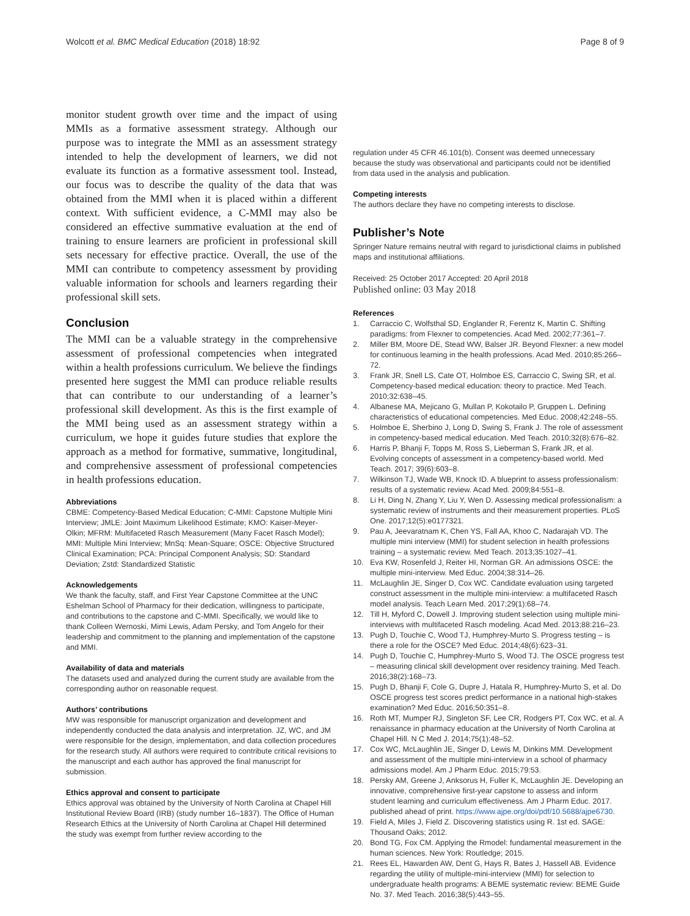Wolcott et al. BMC Medical Education (2018) 18:92 Page 8 of 9
monitor student growth over time and the impact of using MMIs as a formative assessment strategy. Although our purpose was to integrate the MMI as an assessment strategy intended to help the development of learners, we did not evaluate its function as a formative assessment tool. Instead, our focus was to describe the quality of the data that was obtained from the MMI when it is placed within a different context. With sufficient evidence, a C-MMI may also be considered an effective summative evaluation at the end of training to ensure learners are proficient in professional skill sets necessary for effective practice. Overall, the use of the MMI can contribute to competency assessment by providing valuable information for schools and learners regarding their professional skill sets.
Conclusion
The MMI can be a valuable strategy in the comprehensive assessment of professional competencies when integrated within a health professions curriculum. We believe the findings presented here suggest the MMI can produce reliable results that can contribute to our understanding of a learner’s professional skill development. As this is the first example of the MMI being used as an assessment strategy within a curriculum, we hope it guides future studies that explore the approach as a method for formative, summative, longitudinal, and comprehensive assessment of professional competencies in health professions education.
Abbreviations
CBME: Competency-Based Medical Education; C-MMI: Capstone Multiple Mini Interview; JMLE: Joint Maximum Likelihood Estimate; KMO: Kaiser-Meyer-Olkin; MFRM: Multifaceted Rasch Measurement (Many Facet Rasch Model); MMI: Multiple Mini Interview; MnSq: Mean-Square; OSCE: Objective Structured Clinical Examination; PCA: Principal Component Analysis; SD: Standard Deviation; Zstd: Standardized Statistic
Acknowledgements
We thank the faculty, staff, and First Year Capstone Committee at the UNC Eshelman School of Pharmacy for their dedication, willingness to participate, and contributions to the capstone and C-MMI. Specifically, we would like to thank Colleen Wernoski, Mimi Lewis, Adam Persky, and Tom Angelo for their leadership and commitment to the planning and implementation of the capstone and MMI.
Availability of data and materials
The datasets used and analyzed during the current study are available from the corresponding author on reasonable request.
Authors’ contributions
MW was responsible for manuscript organization and development and independently conducted the data analysis and interpretation. JZ, WC, and JM were responsible for the design, implementation, and data collection procedures for the research study. All authors were required to contribute critical revisions to the manuscript and each author has approved the final manuscript for submission.
Ethics approval and consent to participate
Ethics approval was obtained by the University of North Carolina at Chapel Hill Institutional Review Board (IRB) (study number 16–1837). The Office of Human Research Ethics at the University of North Carolina at Chapel Hill determined the study was exempt from further review according to the
regulation under 45 CFR 46.101(b). Consent was deemed unnecessary because the study was observational and participants could not be identified from data used in the analysis and publication.
Competing interests
The authors declare they have no competing interests to disclose.
Publisher’s Note
Springer Nature remains neutral with regard to jurisdictional claims in published maps and institutional affiliations.
Received: 25 October 2017 Accepted: 20 April 2018
Published online: 03 May 2018
References
1. Carraccio C, Wolfsthal SD, Englander R, Ferentz K, Martin C. Shifting paradigms: from Flexner to competencies. Acad Med. 2002;77:361–7.
2. Miller BM, Moore DE, Stead WW, Balser JR. Beyond Flexner: a new model for continuous learning in the health professions. Acad Med. 2010;85:266–72.
3. Frank JR, Snell LS, Cate OT, Holmboe ES, Carraccio C, Swing SR, et al. Competency-based medical education: theory to practice. Med Teach. 2010;32:638–45.
4. Albanese MA, Mejicano G, Mullan P, Kokotailo P, Gruppen L. Defining characteristics of educational competencies. Med Educ. 2008;42:248–55.
5. Holmboe E, Sherbino J, Long D, Swing S, Frank J. The role of assessment in competency-based medical education. Med Teach. 2010;32(8):676–82.
6. Harris P, Bhanji F, Topps M, Ross S, Lieberman S, Frank JR, et al. Evolving concepts of assessment in a competency-based world. Med Teach. 2017; 39(6):603–8.
7. Wilkinson TJ, Wade WB, Knock ID. A blueprint to assess professionalism: results of a systematic review. Acad Med. 2009;84:551–8.
8. Li H, Ding N, Zhang Y, Liu Y, Wen D. Assessing medical professionalism: a systematic review of instruments and their measurement properties. PLoS One. 2017;12(5):e0177321.
9. Pau A, Jeevaratnam K, Chen YS, Fall AA, Khoo C, Nadarajah VD. The multiple mini interview (MMI) for student selection in health professions training – a systematic review. Med Teach. 2013;35:1027–41.
10. Eva KW, Rosenfeld J, Reiter HI, Norman GR. An admissions OSCE: the multiple mini-interview. Med Educ. 2004;38:314–26.
11. McLaughlin JE, Singer D, Cox WC. Candidate evaluation using targeted construct assessment in the multiple mini-interview: a multifaceted Rasch model analysis. Teach Learn Med. 2017;29(1):68–74.
12. Till H, Myford C, Dowell J. Improving student selection using multiple mini-interviews with multifaceted Rasch modeling. Acad Med. 2013;88:216–23.
13. Pugh D, Touchie C, Wood TJ, Humphrey-Murto S. Progress testing – is there a role for the OSCE? Med Educ. 2014;48(6):623–31.
14. Pugh D, Touchie C, Humphrey-Murto S, Wood TJ. The OSCE progress test – measuring clinical skill development over residency training. Med Teach. 2016;38(2):168–73.
15. Pugh D, Bhanji F, Cole G, Dupre J, Hatala R, Humphrey-Murto S, et al. Do OSCE progress test scores predict performance in a national high-stakes examination? Med Educ. 2016;50:351–8.
16. Roth MT, Mumper RJ, Singleton SF, Lee CR, Rodgers PT, Cox WC, et al. A renaissance in pharmacy education at the University of North Carolina at Chapel Hill. N C Med J. 2014;75(1):48–52.
17. Cox WC, McLaughlin JE, Singer D, Lewis M, Dinkins MM. Development and assessment of the multiple mini-interview in a school of pharmacy admissions model. Am J Pharm Educ. 2015;79:53.
18. Persky AM, Greene J, Anksorus H, Fuller K, McLaughlin JE. Developing an innovative, comprehensive first-year capstone to assess and inform student learning and curriculum effectiveness. Am J Pharm Educ. 2017. published ahead of print. https://www.ajpe.org/doi/pdf/10.5688/ajpe6730.
19. Field A, Miles J, Field Z. Discovering statistics using R. 1st ed. SAGE: Thousand Oaks; 2012.
20. Bond TG, Fox CM. Applying the Rmodel: fundamental measurement in the human sciences. New York: Routledge; 2015.
21. Rees EL, Hawarden AW, Dent G, Hays R, Bates J, Hassell AB. Evidence regarding the utility of multiple-mini-interview (MMI) for selection to undergraduate health programs: A BEME systematic review: BEME Guide No. 37. Med Teach. 2016;38(5):443–55.